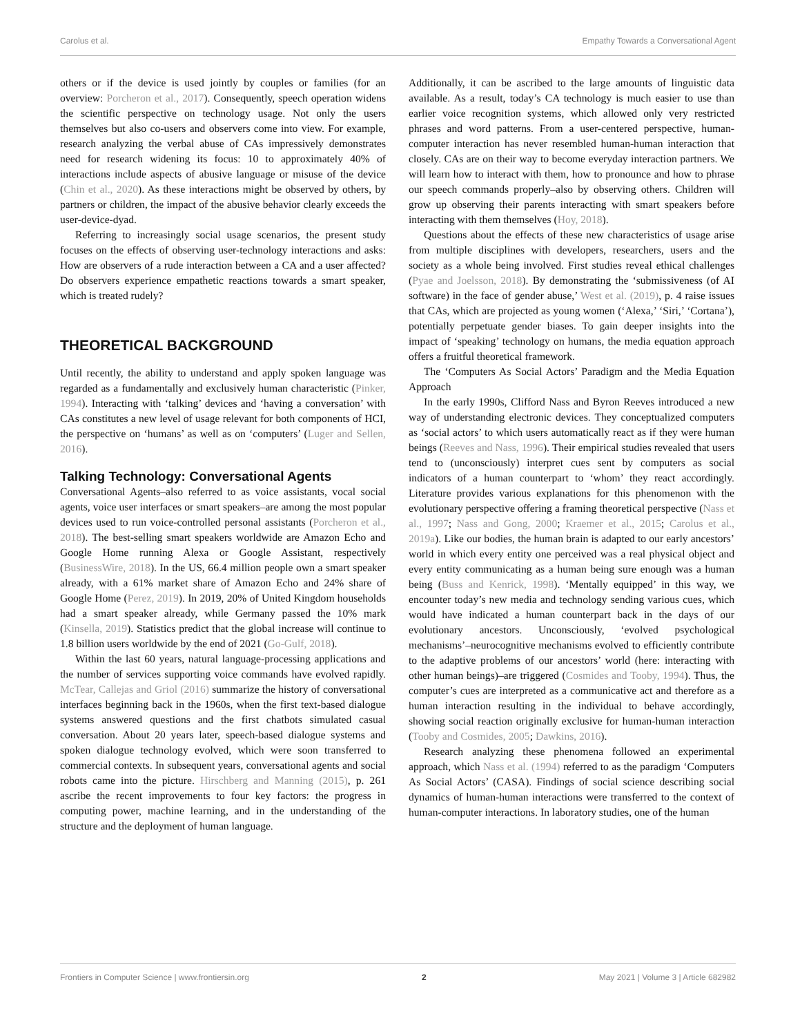Carolus et al. Empathy Towards a Conversational Agent
others or if the device is used jointly by couples or families (for an overview: Porcheron et al., 2017). Consequently, speech operation widens the scientific perspective on technology usage. Not only the users themselves but also co-users and observers come into view. For example, research analyzing the verbal abuse of CAs impressively demonstrates need for research widening its focus: 10 to approximately 40% of interactions include aspects of abusive language or misuse of the device (Chin et al., 2020). As these interactions might be observed by others, by partners or children, the impact of the abusive behavior clearly exceeds the user-device-dyad.
Referring to increasingly social usage scenarios, the present study focuses on the effects of observing user-technology interactions and asks: How are observers of a rude interaction between a CA and a user affected? Do observers experience empathetic reactions towards a smart speaker, which is treated rudely?
THEORETICAL BACKGROUND
Until recently, the ability to understand and apply spoken language was regarded as a fundamentally and exclusively human characteristic (Pinker, 1994). Interacting with ‘talking’ devices and ‘having a conversation’ with CAs constitutes a new level of usage relevant for both components of HCI, the perspective on ‘humans’ as well as on ‘computers’ (Luger and Sellen, 2016).
Talking Technology: Conversational Agents
Conversational Agents–also referred to as voice assistants, vocal social agents, voice user interfaces or smart speakers–are among the most popular devices used to run voice-controlled personal assistants (Porcheron et al., 2018). The best-selling smart speakers worldwide are Amazon Echo and Google Home running Alexa or Google Assistant, respectively (BusinessWire, 2018). In the US, 66.4 million people own a smart speaker already, with a 61% market share of Amazon Echo and 24% share of Google Home (Perez, 2019). In 2019, 20% of United Kingdom households had a smart speaker already, while Germany passed the 10% mark (Kinsella, 2019). Statistics predict that the global increase will continue to 1.8 billion users worldwide by the end of 2021 (Go-Gulf, 2018).
Within the last 60 years, natural language-processing applications and the number of services supporting voice commands have evolved rapidly. McTear, Callejas and Griol (2016) summarize the history of conversational interfaces beginning back in the 1960s, when the first text-based dialogue systems answered questions and the first chatbots simulated casual conversation. About 20 years later, speech-based dialogue systems and spoken dialogue technology evolved, which were soon transferred to commercial contexts. In subsequent years, conversational agents and social robots came into the picture. Hirschberg and Manning (2015), p. 261 ascribe the recent improvements to four key factors: the progress in computing power, machine learning, and in the understanding of the structure and the deployment of human language.
Additionally, it can be ascribed to the large amounts of linguistic data available. As a result, today’s CA technology is much easier to use than earlier voice recognition systems, which allowed only very restricted phrases and word patterns. From a user-centered perspective, human-computer interaction has never resembled human-human interaction that closely. CAs are on their way to become everyday interaction partners. We will learn how to interact with them, how to pronounce and how to phrase our speech commands properly–also by observing others. Children will grow up observing their parents interacting with smart speakers before interacting with them themselves (Hoy, 2018).
Questions about the effects of these new characteristics of usage arise from multiple disciplines with developers, researchers, users and the society as a whole being involved. First studies reveal ethical challenges (Pyae and Joelsson, 2018). By demonstrating the ‘submissiveness (of AI software) in the face of gender abuse,’ West et al. (2019), p. 4 raise issues that CAs, which are projected as young women (‘Alexa,’ ‘Siri,’ ‘Cortana’), potentially perpetuate gender biases. To gain deeper insights into the impact of ‘speaking’ technology on humans, the media equation approach offers a fruitful theoretical framework.
The ‘Computers As Social Actors’ Paradigm and the Media Equation Approach
In the early 1990s, Clifford Nass and Byron Reeves introduced a new way of understanding electronic devices. They conceptualized computers as ‘social actors’ to which users automatically react as if they were human beings (Reeves and Nass, 1996). Their empirical studies revealed that users tend to (unconsciously) interpret cues sent by computers as social indicators of a human counterpart to ‘whom’ they react accordingly. Literature provides various explanations for this phenomenon with the evolutionary perspective offering a framing theoretical perspective (Nass et al., 1997; Nass and Gong, 2000; Kraemer et al., 2015; Carolus et al., 2019a). Like our bodies, the human brain is adapted to our early ancestors’ world in which every entity one perceived was a real physical object and every entity communicating as a human being sure enough was a human being (Buss and Kenrick, 1998). ‘Mentally equipped’ in this way, we encounter today’s new media and technology sending various cues, which would have indicated a human counterpart back in the days of our evolutionary ancestors. Unconsciously, ‘evolved psychological mechanisms’–neurocognitive mechanisms evolved to efficiently contribute to the adaptive problems of our ancestors’ world (here: interacting with other human beings)–are triggered (Cosmides and Tooby, 1994). Thus, the computer’s cues are interpreted as a communicative act and therefore as a human interaction resulting in the individual to behave accordingly, showing social reaction originally exclusive for human-human interaction (Tooby and Cosmides, 2005; Dawkins, 2016).
Research analyzing these phenomena followed an experimental approach, which Nass et al. (1994) referred to as the paradigm ‘Computers As Social Actors’ (CASA). Findings of social science describing social dynamics of human-human interactions were transferred to the context of human-computer interactions. In laboratory studies, one of the human
Frontiers in Computer Science | www.frontiersin.org 2 May 2021 | Volume 3 | Article 682982